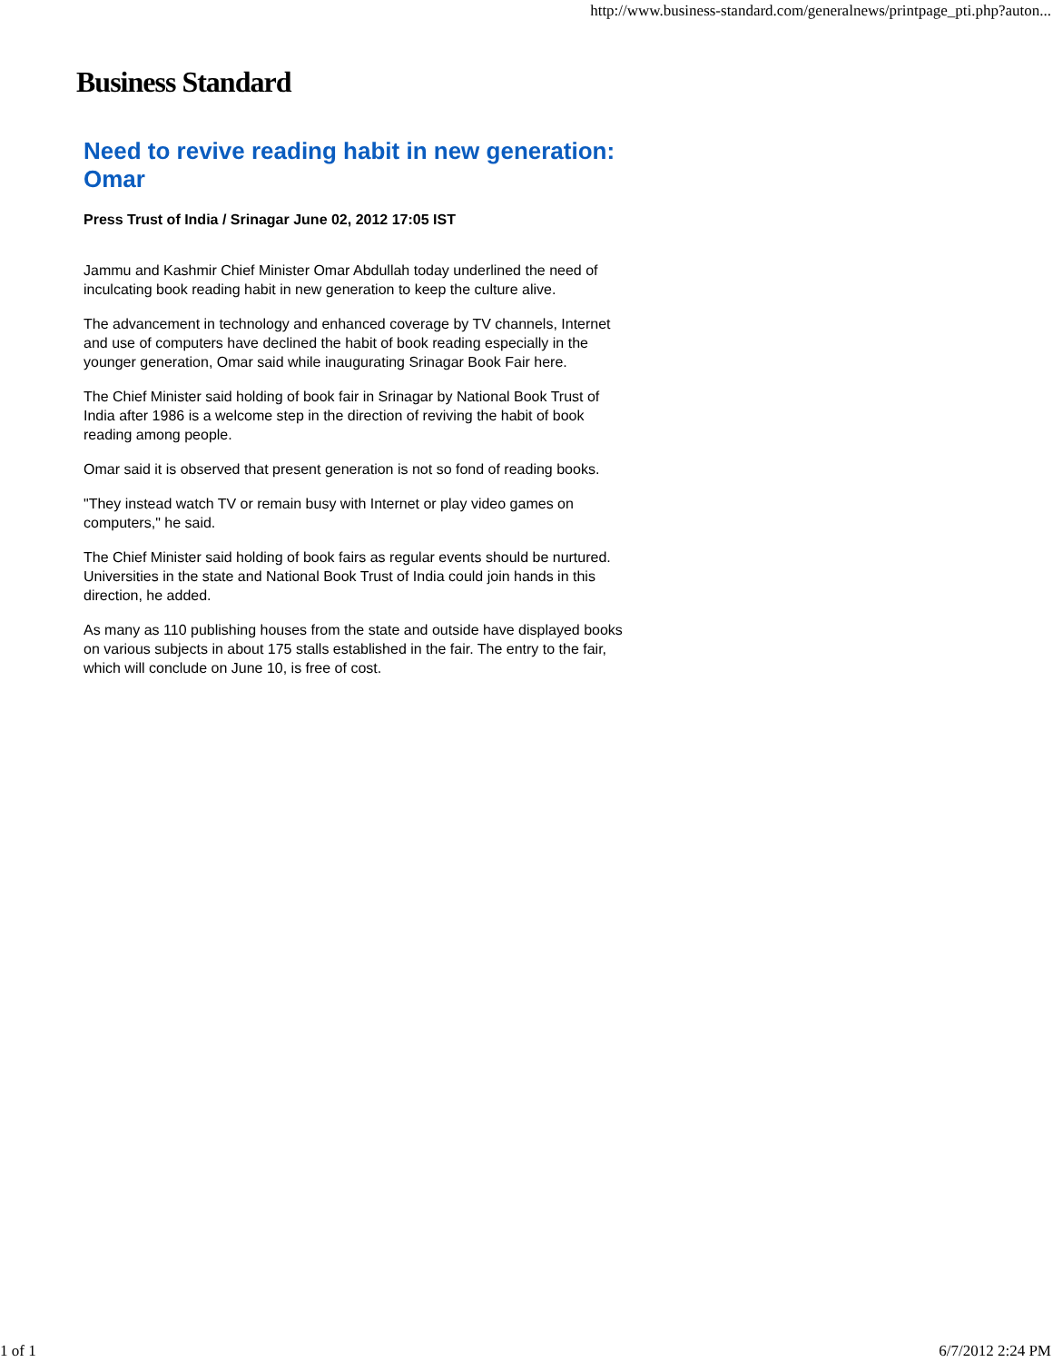http://www.business-standard.com/generalnews/printpage_pti.php?auton...
Business Standard
Need to revive reading habit in new generation: Omar
Press Trust of India / Srinagar June 02, 2012 17:05 IST
Jammu and Kashmir Chief Minister Omar Abdullah today underlined the need of inculcating book reading habit in new generation to keep the culture alive.
The advancement in technology and enhanced coverage by TV channels, Internet and use of computers have declined the habit of book reading especially in the younger generation, Omar said while inaugurating Srinagar Book Fair here.
The Chief Minister said holding of book fair in Srinagar by National Book Trust of India after 1986 is a welcome step in the direction of reviving the habit of book reading among people.
Omar said it is observed that present generation is not so fond of reading books.
"They instead watch TV or remain busy with Internet or play video games on computers," he said.
The Chief Minister said holding of book fairs as regular events should be nurtured. Universities in the state and National Book Trust of India could join hands in this direction, he added.
As many as 110 publishing houses from the state and outside have displayed books on various subjects in about 175 stalls established in the fair. The entry to the fair, which will conclude on June 10, is free of cost.
1 of 1 6/7/2012 2:24 PM